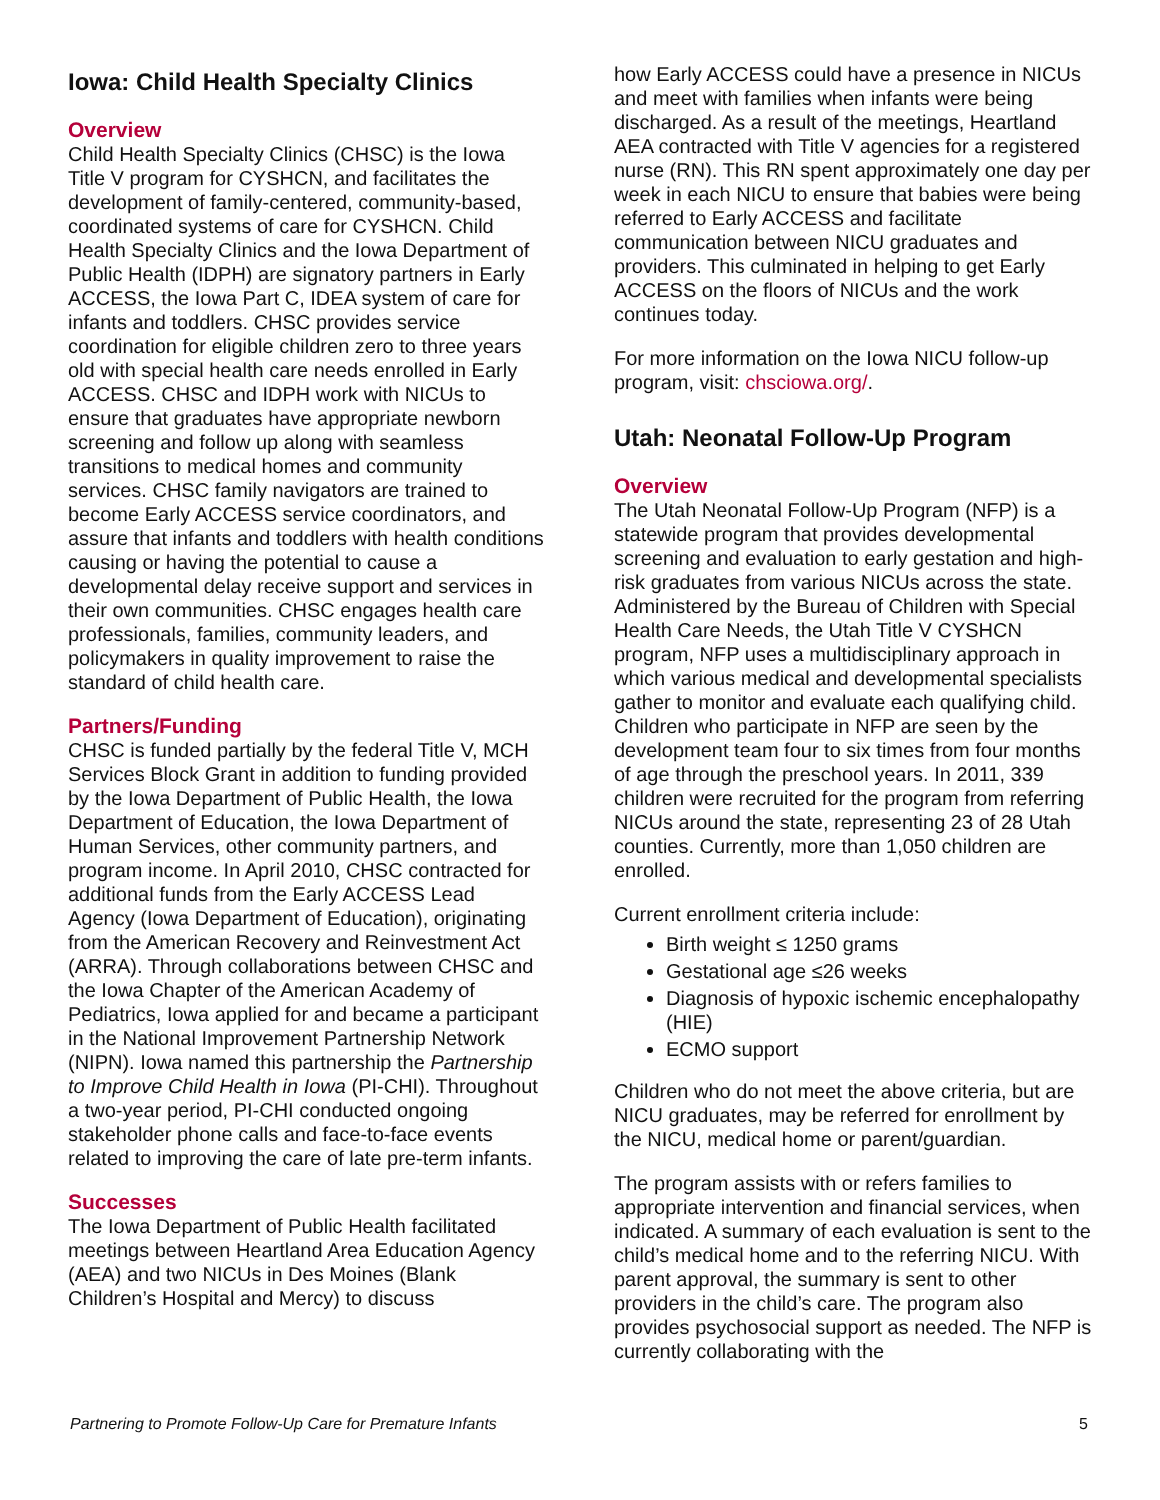Iowa: Child Health Specialty Clinics
Overview
Child Health Specialty Clinics (CHSC) is the Iowa Title V program for CYSHCN, and facilitates the development of family-centered, community-based, coordinated systems of care for CYSHCN. Child Health Specialty Clinics and the Iowa Department of Public Health (IDPH) are signatory partners in Early ACCESS, the Iowa Part C, IDEA system of care for infants and toddlers. CHSC provides service coordination for eligible children zero to three years old with special health care needs enrolled in Early ACCESS. CHSC and IDPH work with NICUs to ensure that graduates have appropriate newborn screening and follow up along with seamless transitions to medical homes and community services. CHSC family navigators are trained to become Early ACCESS service coordinators, and assure that infants and toddlers with health conditions causing or having the potential to cause a developmental delay receive support and services in their own communities. CHSC engages health care professionals, families, community leaders, and policymakers in quality improvement to raise the standard of child health care.
Partners/Funding
CHSC is funded partially by the federal Title V, MCH Services Block Grant in addition to funding provided by the Iowa Department of Public Health, the Iowa Department of Education, the Iowa Department of Human Services, other community partners, and program income. In April 2010, CHSC contracted for additional funds from the Early ACCESS Lead Agency (Iowa Department of Education), originating from the American Recovery and Reinvestment Act (ARRA). Through collaborations between CHSC and the Iowa Chapter of the American Academy of Pediatrics, Iowa applied for and became a participant in the National Improvement Partnership Network (NIPN). Iowa named this partnership the Partnership to Improve Child Health in Iowa (PI-CHI). Throughout a two-year period, PI-CHI conducted ongoing stakeholder phone calls and face-to-face events related to improving the care of late pre-term infants.
Successes
The Iowa Department of Public Health facilitated meetings between Heartland Area Education Agency (AEA) and two NICUs in Des Moines (Blank Children’s Hospital and Mercy) to discuss
how Early ACCESS could have a presence in NICUs and meet with families when infants were being discharged. As a result of the meetings, Heartland AEA contracted with Title V agencies for a registered nurse (RN). This RN spent approximately one day per week in each NICU to ensure that babies were being referred to Early ACCESS and facilitate communication between NICU graduates and providers. This culminated in helping to get Early ACCESS on the floors of NICUs and the work continues today.
For more information on the Iowa NICU follow-up program, visit: chsciowa.org/.
Utah: Neonatal Follow-Up Program
Overview
The Utah Neonatal Follow-Up Program (NFP) is a statewide program that provides developmental screening and evaluation to early gestation and high-risk graduates from various NICUs across the state. Administered by the Bureau of Children with Special Health Care Needs, the Utah Title V CYSHCN program, NFP uses a multidisciplinary approach in which various medical and developmental specialists gather to monitor and evaluate each qualifying child. Children who participate in NFP are seen by the development team four to six times from four months of age through the preschool years. In 2011, 339 children were recruited for the program from referring NICUs around the state, representing 23 of 28 Utah counties. Currently, more than 1,050 children are enrolled.
Current enrollment criteria include:
Birth weight ≤ 1250 grams
Gestational age ≤26 weeks
Diagnosis of hypoxic ischemic encephalopathy (HIE)
ECMO support
Children who do not meet the above criteria, but are NICU graduates, may be referred for enrollment by the NICU, medical home or parent/guardian.
The program assists with or refers families to appropriate intervention and financial services, when indicated. A summary of each evaluation is sent to the child’s medical home and to the referring NICU. With parent approval, the summary is sent to other providers in the child’s care. The program also provides psychosocial support as needed. The NFP is currently collaborating with the
Partnering to Promote Follow-Up Care for Premature Infants 5